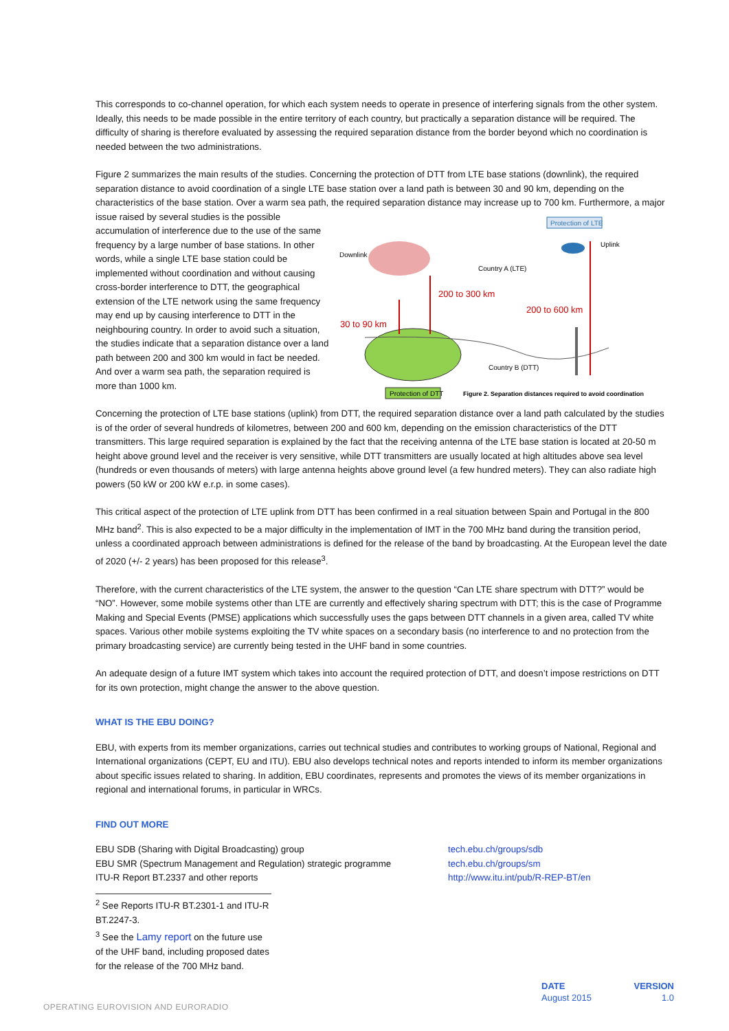This corresponds to co-channel operation, for which each system needs to operate in presence of interfering signals from the other system. Ideally, this needs to be made possible in the entire territory of each country, but practically a separation distance will be required. The difficulty of sharing is therefore evaluated by assessing the required separation distance from the border beyond which no coordination is needed between the two administrations.
Figure 2 summarizes the main results of the studies. Concerning the protection of DTT from LTE base stations (downlink), the required separation distance to avoid coordination of a single LTE base station over a land path is between 30 and 90 km, depending on the characteristics of the base station. Over a warm sea path, the required separation distance may increase up to 700 km. Furthermore, a major issue raised by several
Protection of LTE
Protection of DTT
Downlink
Uplink
Country A (LTE)
Country B (DTT)
200 to 300 km
30 to 90 km
200 to 600 km
Figure 2. Separation distances required to avoid coordination
studies is the possible accumulation of interference due to the use of the same frequency by a large number of base stations. In other words, while a single LTE base station could be implemented without coordination and without causing cross-border interference to DTT, the geographical extension of the LTE network using the same frequency may end up by causing interference to DTT in the neighbouring country. In order to avoid such a situation, the studies indicate that a separation distance over a land path between 200 and 300 km would in fact be needed. And over a warm sea path, the separation required is more than 1000 km.
Concerning the protection of LTE base stations (uplink) from DTT, the required separation distance over a land path calculated by the studies is of the order of several hundreds of kilometres, between 200 and 600 km, depending on the emission characteristics of the DTT transmitters. This large required separation is explained by the fact that the receiving antenna of the LTE base station is located at 20-50 m height above ground level and the receiver is very sensitive, while DTT transmitters are usually located at high altitudes above sea level (hundreds or even thousands of meters) with large antenna heights above ground level (a few hundred meters). They can also radiate high powers (50 kW or 200 kW e.r.p. in some cases).
This critical aspect of the protection of LTE uplink from DTT has been confirmed in a real situation between Spain and Portugal in the 800 MHz band<sup>2</sup>. This is also expected to be a major difficulty in the implementation of IMT in the 700 MHz band during the transition period, unless a coordinated approach between administrations is defined for the release of the band by broadcasting. At the European level the date of 2020 (+/- 2 years) has been proposed for this release<sup>3</sup>.
Therefore, with the current characteristics of the LTE system, the answer to the question “Can LTE share spectrum with DTT?” would be “NO”. However, some mobile systems other than LTE are currently and effectively sharing spectrum with DTT; this is the case of Programme Making and Special Events (PMSE) applications which successfully uses the gaps between DTT channels in a given area, called TV white spaces. Various other mobile systems exploiting the TV white spaces on a secondary basis (no interference to and no protection from the primary broadcasting service) are currently being tested in the UHF band in some countries.
An adequate design of a future IMT system which takes into account the required protection of DTT, and doesn’t impose restrictions on DTT for its own protection, might change the answer to the above question.
WHAT IS THE EBU DOING?
EBU, with experts from its member organizations, carries out technical studies and contributes to working groups of National, Regional and International organizations (CEPT, EU and ITU). EBU also develops technical notes and reports intended to inform its member organizations about specific issues related to sharing. In addition, EBU coordinates, represents and promotes the views of its member organizations in regional and international forums, in particular in WRCs.
FIND OUT MORE
EBU SDB (Sharing with Digital Broadcasting) group
EBU SMR (Spectrum Management and Regulation) strategic programme
ITU-R Report BT.2337 and other reports
tech.ebu.ch/groups/sdb
tech.ebu.ch/groups/sm
http://www.itu.int/pub/R-REP-BT/en
<sup>2</sup> See Reports ITU-R BT.2301-1 and ITU-R BT.2247-3.
<sup>3</sup> See the Lamy report on the future use of the UHF band, including proposed dates for the release of the 700 MHz band.
DATE
August 2015
VERSION
1.0
OPERATING EUROVISION AND EURORADIO